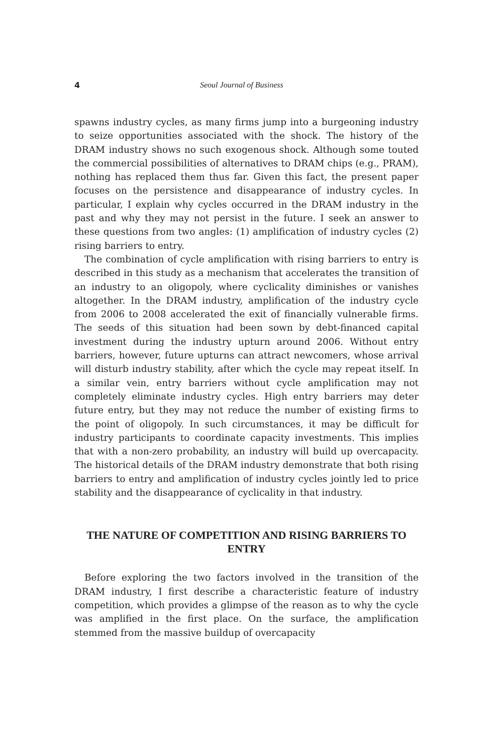4 Seoul Journal of Business
spawns industry cycles, as many firms jump into a burgeoning industry to seize opportunities associated with the shock. The history of the DRAM industry shows no such exogenous shock. Although some touted the commercial possibilities of alternatives to DRAM chips (e.g., PRAM), nothing has replaced them thus far. Given this fact, the present paper focuses on the persistence and disappearance of industry cycles. In particular, I explain why cycles occurred in the DRAM industry in the past and why they may not persist in the future. I seek an answer to these questions from two angles: (1) amplification of industry cycles (2) rising barriers to entry.
The combination of cycle amplification with rising barriers to entry is described in this study as a mechanism that accelerates the transition of an industry to an oligopoly, where cyclicality diminishes or vanishes altogether. In the DRAM industry, amplification of the industry cycle from 2006 to 2008 accelerated the exit of financially vulnerable firms. The seeds of this situation had been sown by debt-financed capital investment during the industry upturn around 2006. Without entry barriers, however, future upturns can attract newcomers, whose arrival will disturb industry stability, after which the cycle may repeat itself. In a similar vein, entry barriers without cycle amplification may not completely eliminate industry cycles. High entry barriers may deter future entry, but they may not reduce the number of existing firms to the point of oligopoly. In such circumstances, it may be difficult for industry participants to coordinate capacity investments. This implies that with a non-zero probability, an industry will build up overcapacity. The historical details of the DRAM industry demonstrate that both rising barriers to entry and amplification of industry cycles jointly led to price stability and the disappearance of cyclicality in that industry.
THE NATURE OF COMPETITION AND RISING BARRIERS TO ENTRY
Before exploring the two factors involved in the transition of the DRAM industry, I first describe a characteristic feature of industry competition, which provides a glimpse of the reason as to why the cycle was amplified in the first place. On the surface, the amplification stemmed from the massive buildup of overcapacity